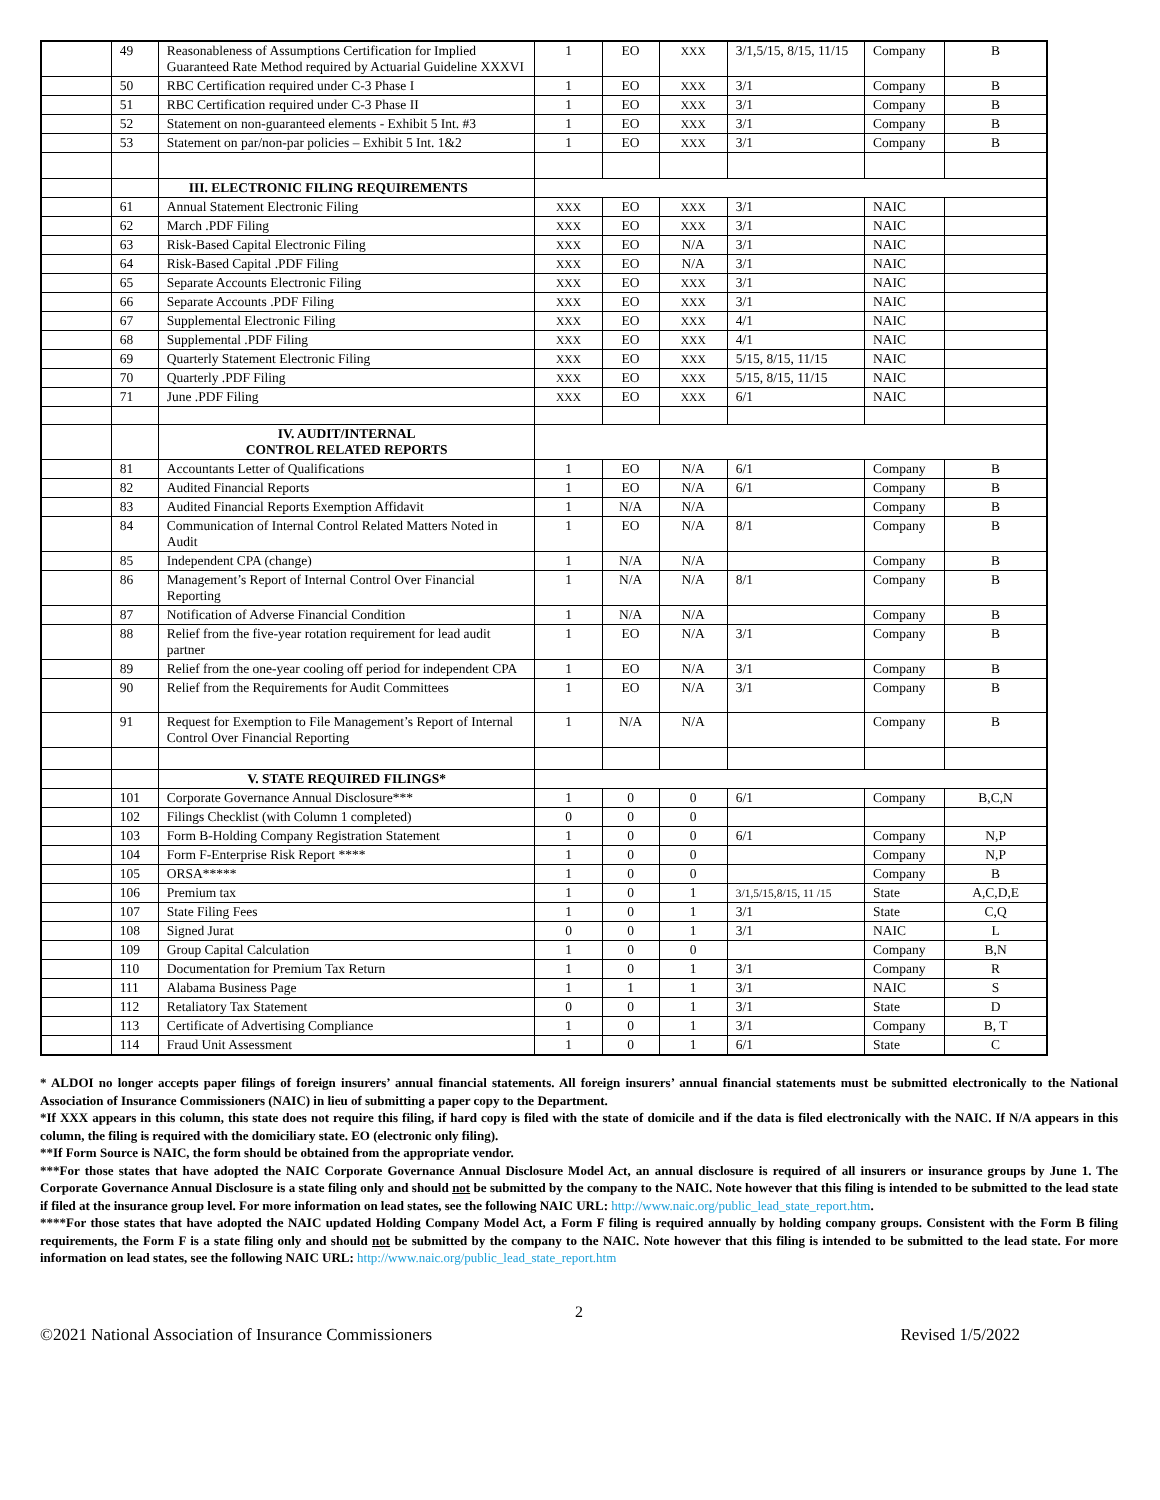| | 49 | Reasonableness of Assumptions Certification for Implied Guaranteed Rate Method required by Actuarial Guideline XXXVI | 1 | EO | XXX | 3/1,5/15, 8/15, 11/15 | Company | B |
| | 50 | RBC Certification required under C-3 Phase I | 1 | EO | XXX | 3/1 | Company | B |
| | 51 | RBC Certification required under C-3 Phase II | 1 | EO | XXX | 3/1 | Company | B |
| | 52 | Statement on non-guaranteed elements - Exhibit 5 Int. #3 | 1 | EO | XXX | 3/1 | Company | B |
| | 53 | Statement on par/non-par policies – Exhibit 5 Int. 1&2 | 1 | EO | XXX | 3/1 | Company | B |
| | | III. ELECTRONIC FILING REQUIREMENTS | | | | | | |
| | 61 | Annual Statement Electronic Filing | XXX | EO | XXX | 3/1 | NAIC | |
| | 62 | March .PDF Filing | XXX | EO | XXX | 3/1 | NAIC | |
| | 63 | Risk-Based Capital Electronic Filing | XXX | EO | N/A | 3/1 | NAIC | |
| | 64 | Risk-Based Capital .PDF Filing | XXX | EO | N/A | 3/1 | NAIC | |
| | 65 | Separate Accounts Electronic Filing | XXX | EO | XXX | 3/1 | NAIC | |
| | 66 | Separate Accounts .PDF Filing | XXX | EO | XXX | 3/1 | NAIC | |
| | 67 | Supplemental Electronic Filing | XXX | EO | XXX | 4/1 | NAIC | |
| | 68 | Supplemental .PDF Filing | XXX | EO | XXX | 4/1 | NAIC | |
| | 69 | Quarterly Statement Electronic Filing | XXX | EO | XXX | 5/15, 8/15, 11/15 | NAIC | |
| | 70 | Quarterly .PDF Filing | XXX | EO | XXX | 5/15, 8/15, 11/15 | NAIC | |
| | 71 | June .PDF Filing | XXX | EO | XXX | 6/1 | NAIC | |
| | | IV. AUDIT/INTERNAL CONTROL RELATED REPORTS | | | | | | |
| | 81 | Accountants Letter of Qualifications | 1 | EO | N/A | 6/1 | Company | B |
| | 82 | Audited Financial Reports | 1 | EO | N/A | 6/1 | Company | B |
| | 83 | Audited Financial Reports Exemption Affidavit | 1 | N/A | N/A | | Company | B |
| | 84 | Communication of Internal Control Related Matters Noted in Audit | 1 | EO | N/A | 8/1 | Company | B |
| | 85 | Independent CPA (change) | 1 | N/A | N/A | | Company | B |
| | 86 | Management’s Report of Internal Control Over Financial Reporting | 1 | N/A | N/A | 8/1 | Company | B |
| | 87 | Notification of Adverse Financial Condition | 1 | N/A | N/A | | Company | B |
| | 88 | Relief from the five-year rotation requirement for lead audit partner | 1 | EO | N/A | 3/1 | Company | B |
| | 89 | Relief from the one-year cooling off period for independent CPA | 1 | EO | N/A | 3/1 | Company | B |
| | 90 | Relief from the Requirements for Audit Committees | 1 | EO | N/A | 3/1 | Company | B |
| | 91 | Request for Exemption to File Management’s Report of Internal Control Over Financial Reporting | 1 | N/A | N/A | | Company | B |
| | | V. STATE REQUIRED FILINGS* | | | | | | |
| | 101 | Corporate Governance Annual Disclosure*** | 1 | 0 | 0 | 6/1 | Company | B,C,N |
| | 102 | Filings Checklist (with Column 1 completed) | 0 | 0 | 0 | | | |
| | 103 | Form B-Holding Company Registration Statement | 1 | 0 | 0 | 6/1 | Company | N,P |
| | 104 | Form F-Enterprise Risk Report **** | 1 | 0 | 0 | | Company | N,P |
| | 105 | ORSA***** | 1 | 0 | 0 | | Company | B |
| | 106 | Premium tax | 1 | 0 | 1 | 3/1,5/15,8/15, 11 /15 | State | A,C,D,E |
| | 107 | State Filing Fees | 1 | 0 | 1 | 3/1 | State | C,Q |
| | 108 | Signed Jurat | 0 | 0 | 1 | 3/1 | NAIC | L |
| | 109 | Group Capital Calculation | 1 | 0 | 0 | | Company | B,N |
| | 110 | Documentation for Premium Tax Return | 1 | 0 | 1 | 3/1 | Company | R |
| | 111 | Alabama Business Page | 1 | 1 | 1 | 3/1 | NAIC | S |
| | 112 | Retaliatory Tax Statement | 0 | 0 | 1 | 3/1 | State | D |
| | 113 | Certificate of Advertising Compliance | 1 | 0 | 1 | 3/1 | Company | B, T |
| | 114 | Fraud Unit Assessment | 1 | 0 | 1 | 6/1 | State | C |
* ALDOI no longer accepts paper filings of foreign insurers’ annual financial statements. All foreign insurers’ annual financial statements must be submitted electronically to the National Association of Insurance Commissioners (NAIC) in lieu of submitting a paper copy to the Department.
*If XXX appears in this column, this state does not require this filing, if hard copy is filed with the state of domicile and if the data is filed electronically with the NAIC. If N/A appears in this column, the filing is required with the domiciliary state. EO (electronic only filing).
**If Form Source is NAIC, the form should be obtained from the appropriate vendor.
***For those states that have adopted the NAIC Corporate Governance Annual Disclosure Model Act, an annual disclosure is required of all insurers or insurance groups by June 1. The Corporate Governance Annual Disclosure is a state filing only and should not be submitted by the company to the NAIC. Note however that this filing is intended to be submitted to the lead state if filed at the insurance group level. For more information on lead states, see the following NAIC URL: http://www.naic.org/public_lead_state_report.htm.
****For those states that have adopted the NAIC updated Holding Company Model Act, a Form F filing is required annually by holding company groups. Consistent with the Form B filing requirements, the Form F is a state filing only and should not be submitted by the company to the NAIC. Note however that this filing is intended to be submitted to the lead state. For more information on lead states, see the following NAIC URL: http://www.naic.org/public_lead_state_report.htm
2
©2021 National Association of Insurance Commissioners Revised 1/5/2022